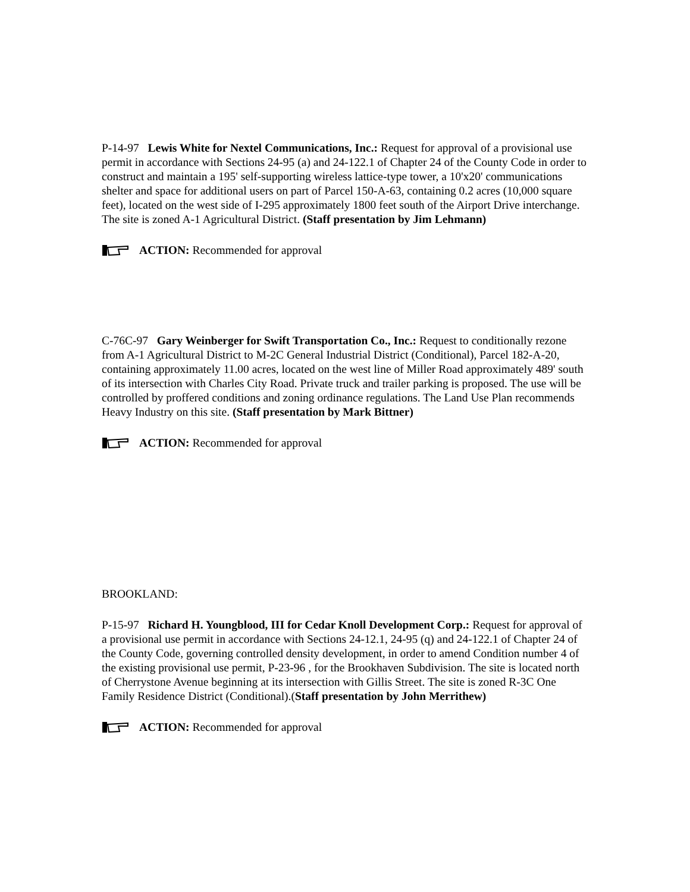P-14-97 Lewis White for Nextel Communications, Inc.: Request for approval of a provisional use permit in accordance with Sections 24-95 (a) and 24-122.1 of Chapter 24 of the County Code in order to construct and maintain a 195' self-supporting wireless lattice-type tower, a 10'x20' communications shelter and space for additional users on part of Parcel 150-A-63, containing 0.2 acres (10,000 square feet), located on the west side of I-295 approximately 1800 feet south of the Airport Drive interchange. The site is zoned A-1 Agricultural District. (Staff presentation by Jim Lehmann)
ACTION: Recommended for approval
C-76C-97 Gary Weinberger for Swift Transportation Co., Inc.: Request to conditionally rezone from A-1 Agricultural District to M-2C General Industrial District (Conditional), Parcel 182-A-20, containing approximately 11.00 acres, located on the west line of Miller Road approximately 489' south of its intersection with Charles City Road. Private truck and trailer parking is proposed. The use will be controlled by proffered conditions and zoning ordinance regulations. The Land Use Plan recommends Heavy Industry on this site. (Staff presentation by Mark Bittner)
ACTION: Recommended for approval
BROOKLAND:
P-15-97 Richard H. Youngblood, III for Cedar Knoll Development Corp.: Request for approval of a provisional use permit in accordance with Sections 24-12.1, 24-95 (q) and 24-122.1 of Chapter 24 of the County Code, governing controlled density development, in order to amend Condition number 4 of the existing provisional use permit, P-23-96 , for the Brookhaven Subdivision. The site is located north of Cherrystone Avenue beginning at its intersection with Gillis Street. The site is zoned R-3C One Family Residence District (Conditional).(Staff presentation by John Merrithew)
ACTION: Recommended for approval